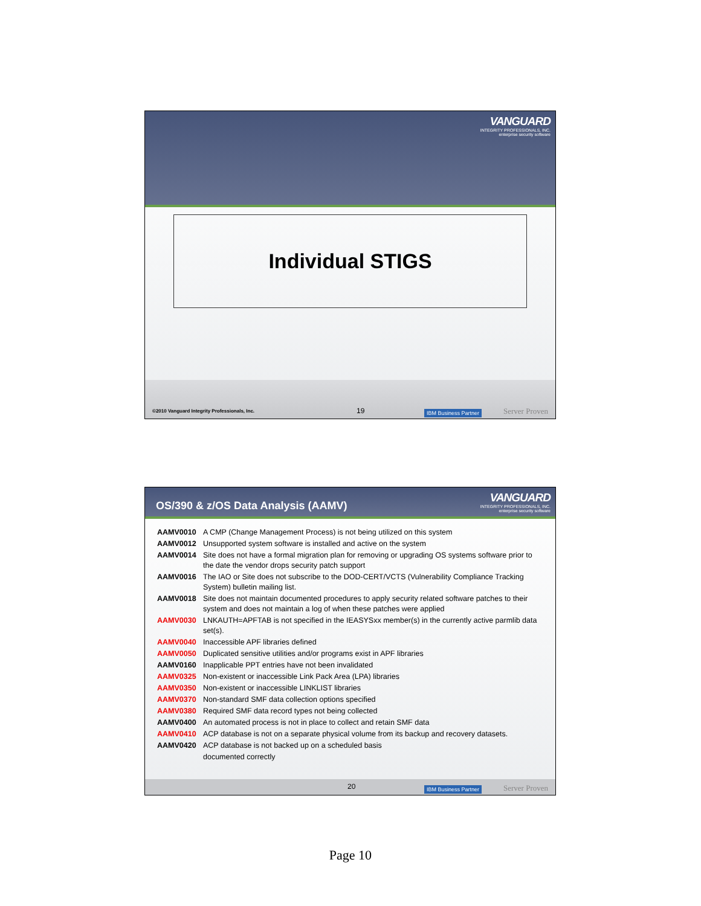VANGUARD
INTEGRITY PROFESSIONALS, INC.
enterprise security software
Individual STIGS
©2010 Vanguard Integrity Professionals, Inc. 19 IBM Business Partner Server Proven
OS/390 & z/OS Data Analysis (AAMV)
VANGUARD
INTEGRITY PROFESSIONALS, INC.
enterprise security software
AAMV0010 A CMP (Change Management Process) is not being utilized on this system
AAMV0012 Unsupported system software is installed and active on the system
AAMV0014 Site does not have a formal migration plan for removing or upgrading OS systems software prior to the date the vendor drops security patch support
AAMV0016 The IAO or Site does not subscribe to the DOD-CERT/VCTS (Vulnerability Compliance Tracking System) bulletin mailing list.
AAMV0018 Site does not maintain documented procedures to apply security related software patches to their system and does not maintain a log of when these patches were applied
AAMV0030 LNKAUTH=APFTAB is not specified in the IEASYSxx member(s) in the currently active parmlib data set(s).
AAMV0040 Inaccessible APF libraries defined
AAMV0050 Duplicated sensitive utilities and/or programs exist in APF libraries
AAMV0160 Inapplicable PPT entries have not been invalidated
AAMV0325 Non-existent or inaccessible Link Pack Area (LPA) libraries
AAMV0350 Non-existent or inaccessible LINKLIST libraries
AAMV0370 Non-standard SMF data collection options specified
AAMV0380 Required SMF data record types not being collected
AAMV0400 An automated process is not in place to collect and retain SMF data
AAMV0410 ACP database is not on a separate physical volume from its backup and recovery datasets.
AAMV0420 ACP database is not backed up on a scheduled basis
documented correctly
20 IBM Business Partner Server Proven
Page 10